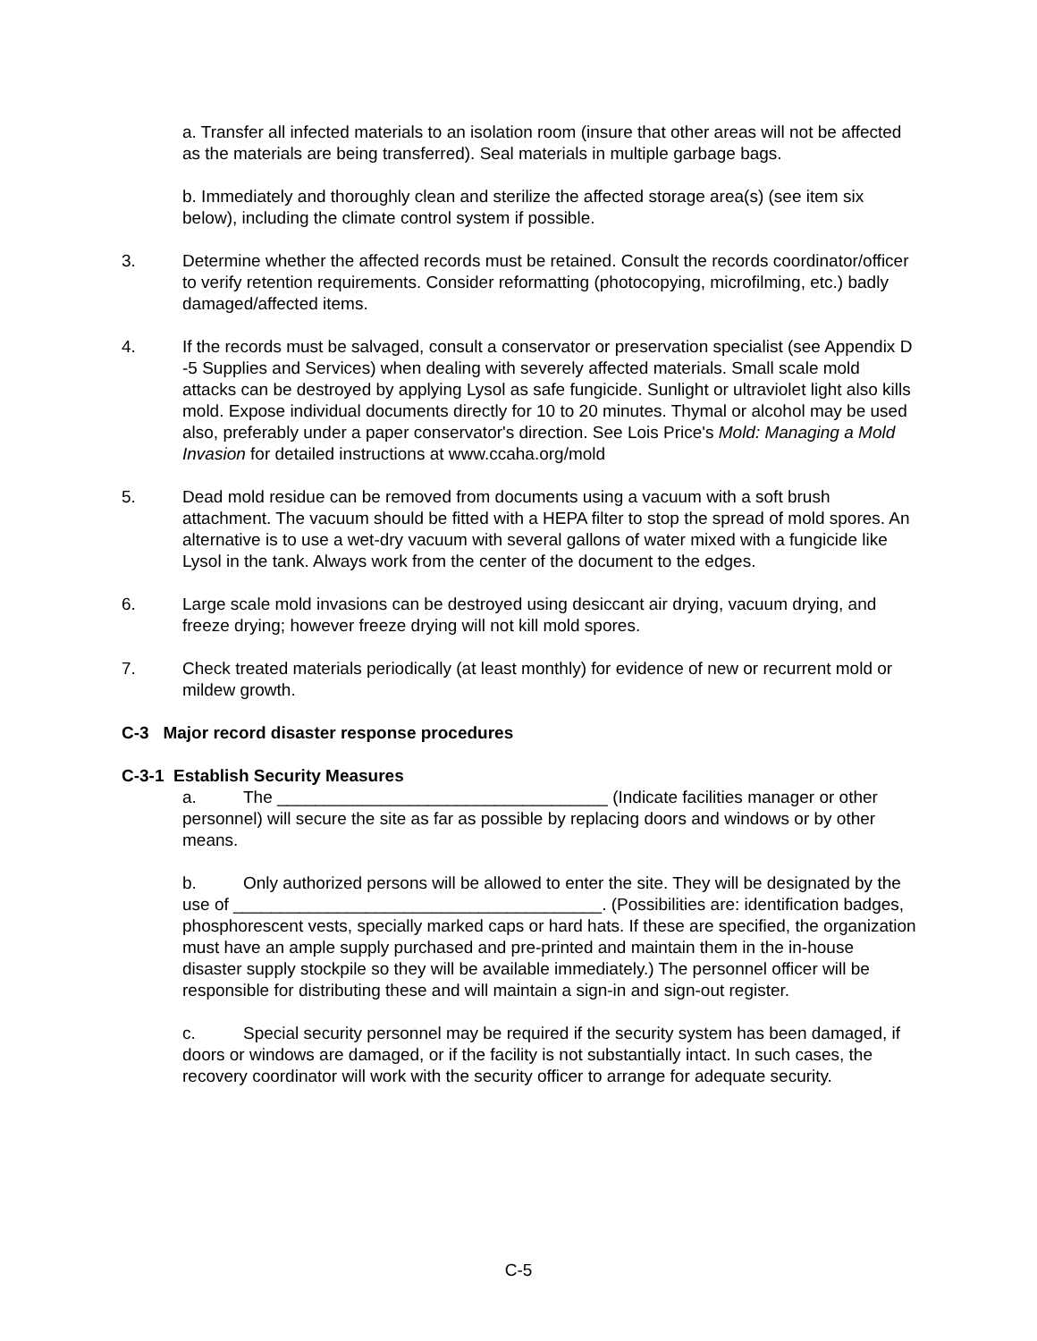a. Transfer all infected materials to an isolation room (insure that other areas will not be affected as the materials are being transferred). Seal materials in multiple garbage bags.
b. Immediately and thoroughly clean and sterilize the affected storage area(s) (see item six below), including the climate control system if possible.
3. Determine whether the affected records must be retained. Consult the records coordinator/officer to verify retention requirements. Consider reformatting (photocopying, microfilming, etc.) badly damaged/affected items.
4. If the records must be salvaged, consult a conservator or preservation specialist (see Appendix D -5 Supplies and Services) when dealing with severely affected materials. Small scale mold attacks can be destroyed by applying Lysol as safe fungicide. Sunlight or ultraviolet light also kills mold. Expose individual documents directly for 10 to 20 minutes. Thymal or alcohol may be used also, preferably under a paper conservator's direction. See Lois Price's Mold: Managing a Mold Invasion for detailed instructions at www.ccaha.org/mold
5. Dead mold residue can be removed from documents using a vacuum with a soft brush attachment. The vacuum should be fitted with a HEPA filter to stop the spread of mold spores. An alternative is to use a wet-dry vacuum with several gallons of water mixed with a fungicide like Lysol in the tank. Always work from the center of the document to the edges.
6. Large scale mold invasions can be destroyed using desiccant air drying, vacuum drying, and freeze drying; however freeze drying will not kill mold spores.
7. Check treated materials periodically (at least monthly) for evidence of new or recurrent mold or mildew growth.
C-3 Major record disaster response procedures
C-3-1 Establish Security Measures
a. The ___________________________________ (Indicate facilities manager or other personnel) will secure the site as far as possible by replacing doors and windows or by other means.
b. Only authorized persons will be allowed to enter the site. They will be designated by the use of _______________________________________. (Possibilities are: identification badges, phosphorescent vests, specially marked caps or hard hats. If these are specified, the organization must have an ample supply purchased and pre-printed and maintain them in the in-house disaster supply stockpile so they will be available immediately.) The personnel officer will be responsible for distributing these and will maintain a sign-in and sign-out register.
c. Special security personnel may be required if the security system has been damaged, if doors or windows are damaged, or if the facility is not substantially intact. In such cases, the recovery coordinator will work with the security officer to arrange for adequate security.
C-5